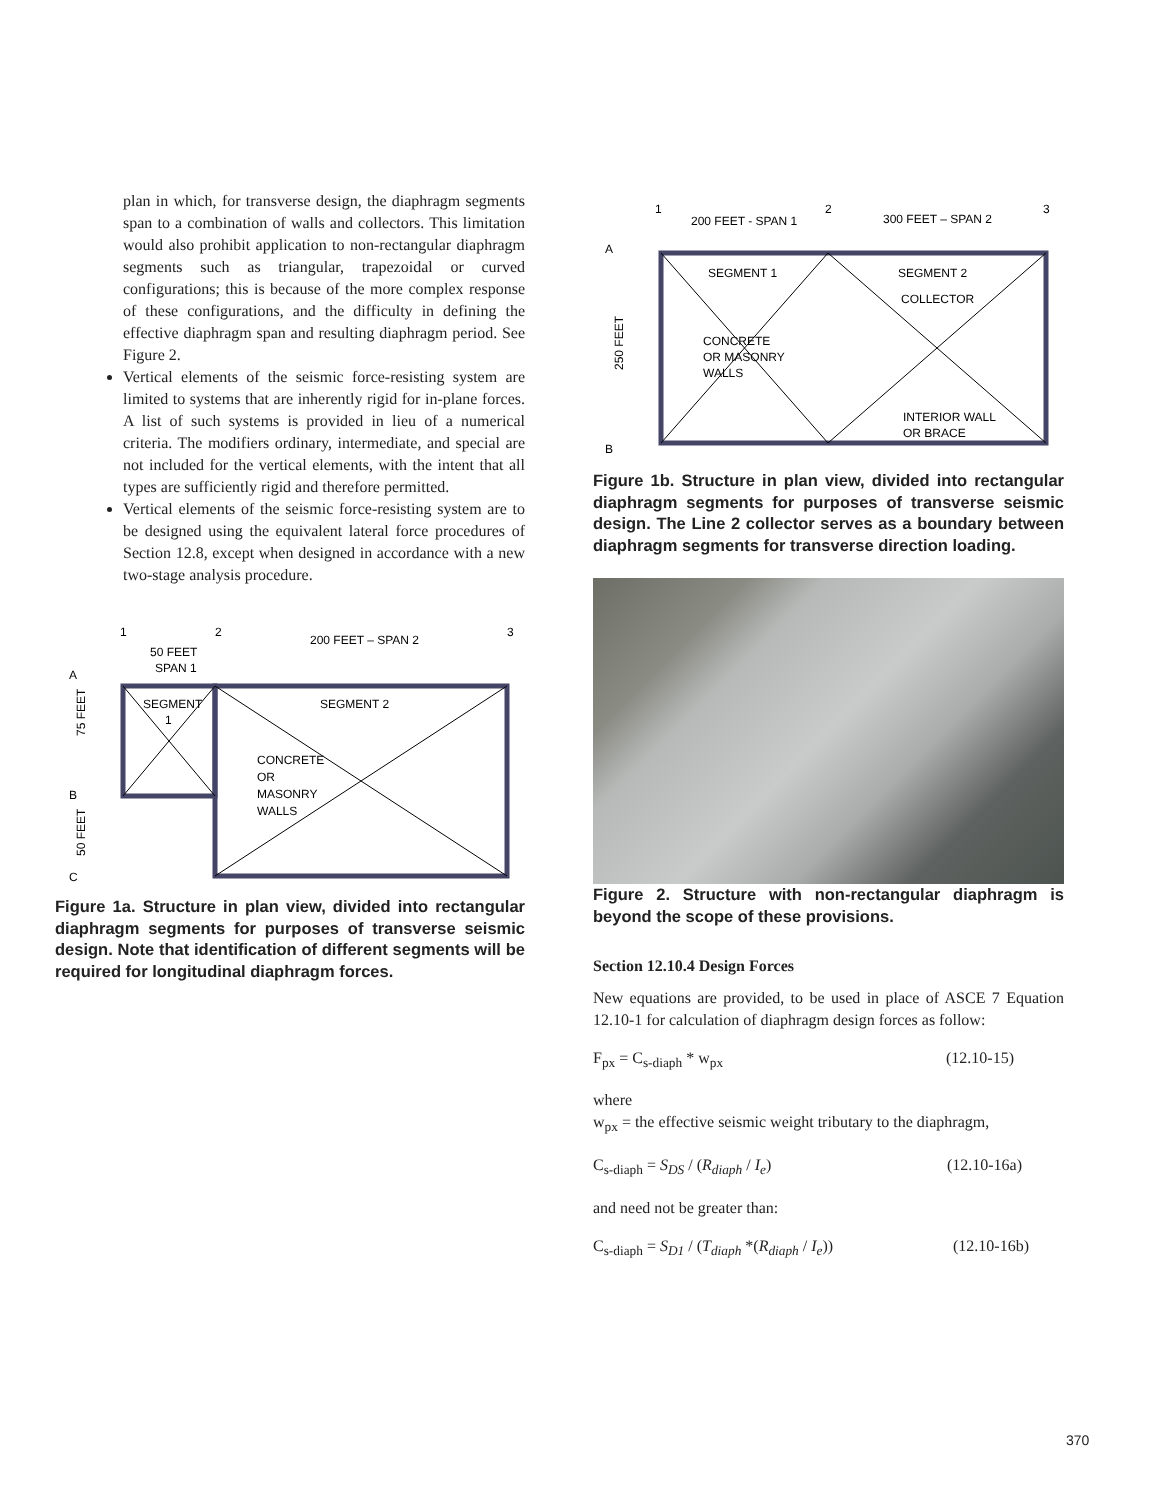plan in which, for transverse design, the diaphragm segments span to a combination of walls and collectors. This limitation would also prohibit application to non-rectangular diaphragm segments such as triangular, trapezoidal or curved configurations; this is because of the more complex response of these configurations, and the difficulty in defining the effective diaphragm span and resulting diaphragm period. See Figure 2.
Vertical elements of the seismic force-resisting system are limited to systems that are inherently rigid for in-plane forces. A list of such systems is provided in lieu of a numerical criteria. The modifiers ordinary, intermediate, and special are not included for the vertical elements, with the intent that all types are sufficiently rigid and therefore permitted.
Vertical elements of the seismic force-resisting system are to be designed using the equivalent lateral force procedures of Section 12.8, except when designed in accordance with a new two-stage analysis procedure.
1
2
3
50 FEET
SPAN 1
200 FEET – SPAN 2
A
B
C
75 FEET
50 FEET
SEGMENT
1
SEGMENT 2
CONCRETE
OR
MASONRY
WALLS
Figure 1a. Structure in plan view, divided into rectangular diaphragm segments for purposes of transverse seismic design. Note that identification of different segments will be required for longitudinal diaphragm forces.
1
2
3
200 FEET - SPAN 1
300 FEET – SPAN 2
A
B
250 FEET
SEGMENT 1
SEGMENT 2
COLLECTOR
CONCRETE
OR MASONRY
WALLS
INTERIOR WALL
OR BRACE
Figure 1b. Structure in plan view, divided into rectangular diaphragm segments for purposes of transverse seismic design. The Line 2 collector serves as a boundary between diaphragm segments for transverse direction loading.
Figure 2. Structure with non-rectangular diaphragm is beyond the scope of these provisions.
Section 12.10.4 Design Forces
New equations are provided, to be used in place of ASCE 7 Equation 12.10-1 for calculation of diaphragm design forces as follow:
F<sub>px</sub> = C<sub>s-diaph</sub> * w<sub>px</sub> (12.10-15)
where
w<sub>px</sub> = the effective seismic weight tributary to the diaphragm,
C<sub>s-diaph</sub> = S<sub>DS</sub> / (R<sub>diaph</sub> / I<sub>e</sub>) (12.10-16a)
and need not be greater than:
C<sub>s-diaph</sub> = S<sub>D1</sub> / (T<sub>diaph</sub> *(R<sub>diaph</sub> / I<sub>e</sub>)) (12.10-16b)
370